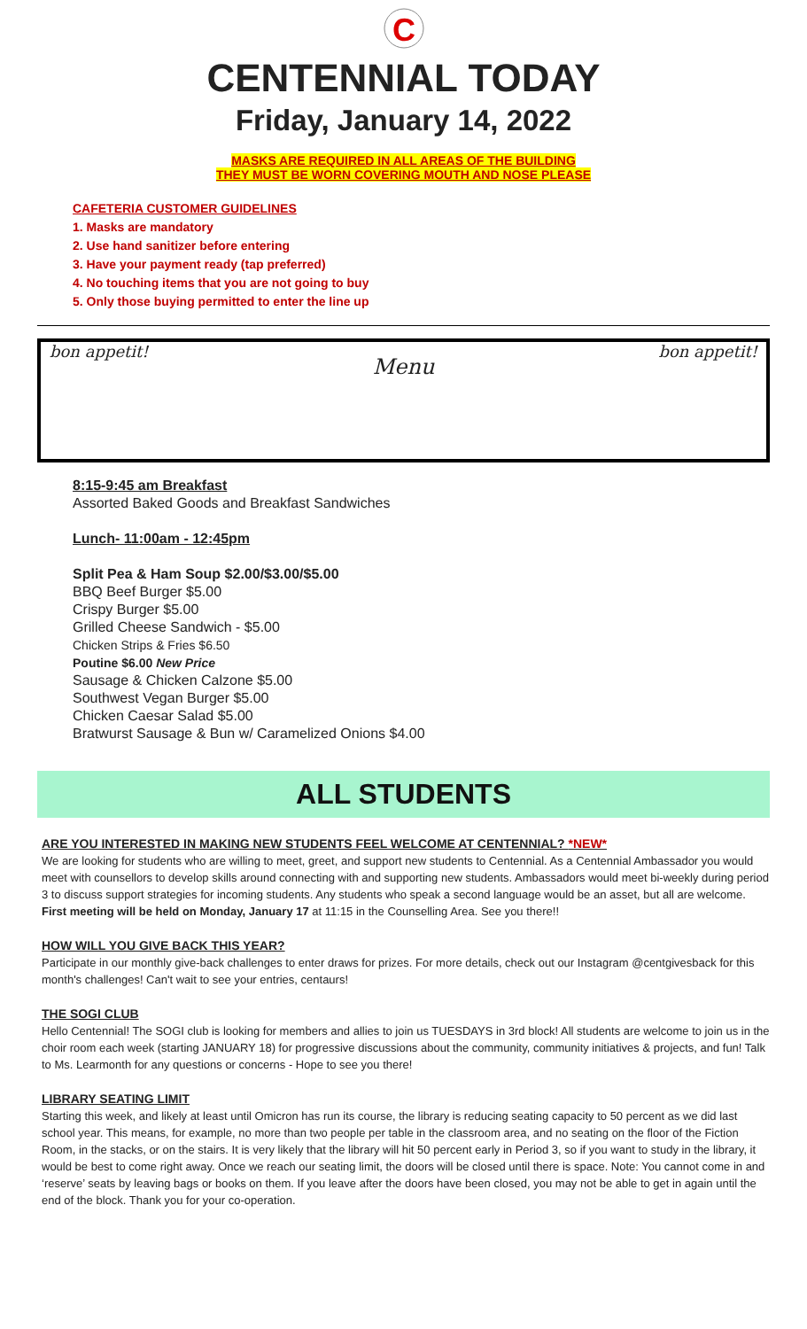C
CENTENNIAL TODAY
Friday, January 14, 2022
MASKS ARE REQUIRED IN ALL AREAS OF THE BUILDING
THEY MUST BE WORN COVERING MOUTH AND NOSE PLEASE
CAFETERIA CUSTOMER GUIDELINES
1. Masks are mandatory
2. Use hand sanitizer before entering
3. Have your payment ready (tap preferred)
4. No touching items that you are not going to buy
5. Only those buying permitted to enter the line up
bon appetit!
Menu
bon appetit!
8:15-9:45 am Breakfast
Assorted Baked Goods and Breakfast Sandwiches
Lunch- 11:00am - 12:45pm
Split Pea & Ham Soup $2.00/$3.00/$5.00
BBQ Beef Burger $5.00
Crispy Burger $5.00
Grilled Cheese Sandwich - $5.00
Chicken Strips & Fries $6.50
Poutine $6.00 New Price
Sausage & Chicken Calzone $5.00
Southwest Vegan Burger $5.00
Chicken Caesar Salad $5.00
Bratwurst Sausage & Bun w/ Caramelized Onions $4.00
ALL STUDENTS
ARE YOU INTERESTED IN MAKING NEW STUDENTS FEEL WELCOME AT CENTENNIAL? *NEW*
We are looking for students who are willing to meet, greet, and support new students to Centennial. As a Centennial Ambassador you would meet with counsellors to develop skills around connecting with and supporting new students. Ambassadors would meet bi-weekly during period 3 to discuss support strategies for incoming students. Any students who speak a second language would be an asset, but all are welcome. First meeting will be held on Monday, January 17 at 11:15 in the Counselling Area. See you there!!
HOW WILL YOU GIVE BACK THIS YEAR?
Participate in our monthly give-back challenges to enter draws for prizes. For more details, check out our Instagram @centgivesback for this month's challenges! Can't wait to see your entries, centaurs!
THE SOGI CLUB
Hello Centennial! The SOGI club is looking for members and allies to join us TUESDAYS in 3rd block! All students are welcome to join us in the choir room each week (starting JANUARY 18) for progressive discussions about the community, community initiatives & projects, and fun! Talk to Ms. Learmonth for any questions or concerns - Hope to see you there!
LIBRARY SEATING LIMIT
Starting this week, and likely at least until Omicron has run its course, the library is reducing seating capacity to 50 percent as we did last school year. This means, for example, no more than two people per table in the classroom area, and no seating on the floor of the Fiction Room, in the stacks, or on the stairs. It is very likely that the library will hit 50 percent early in Period 3, so if you want to study in the library, it would be best to come right away. Once we reach our seating limit, the doors will be closed until there is space. Note: You cannot come in and ‘reserve’ seats by leaving bags or books on them. If you leave after the doors have been closed, you may not be able to get in again until the end of the block. Thank you for your co-operation.